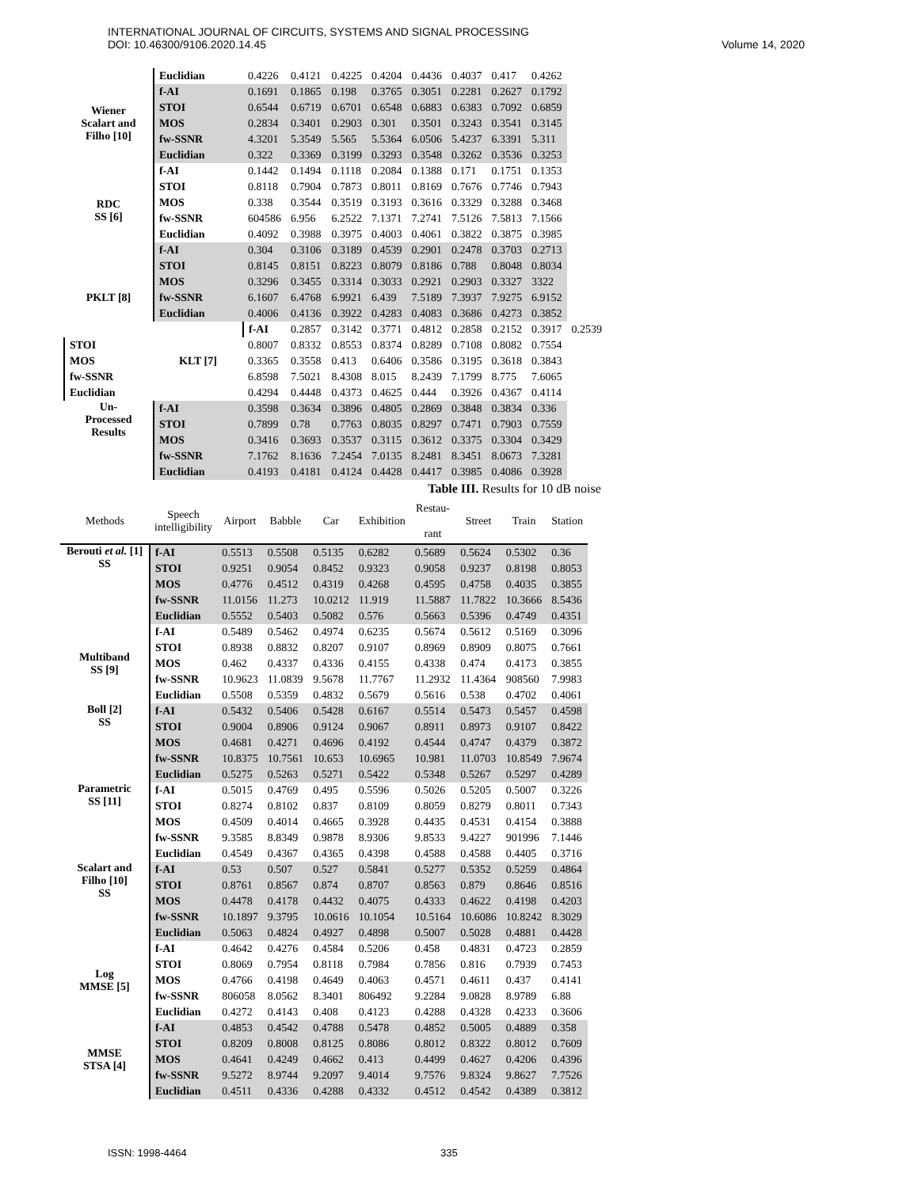INTERNATIONAL JOURNAL OF CIRCUITS, SYSTEMS AND SIGNAL PROCESSING
DOI: 10.46300/9106.2020.14.45
Volume 14, 2020
| | Euclidian | 0.4226 | 0.4121 | 0.4225 | 0.4204 | 0.4436 | 0.4037 | 0.417 | 0.4262 | |
| Wiener Scalart and Filho [10] | f-AI | 0.1691 | 0.1865 | 0.198 | 0.3765 | 0.3051 | 0.2281 | 0.2627 | 0.1792 | |
| | STOI | 0.6544 | 0.6719 | 0.6701 | 0.6548 | 0.6883 | 0.6383 | 0.7092 | 0.6859 | |
| | MOS | 0.2834 | 0.3401 | 0.2903 | 0.301 | 0.3501 | 0.3243 | 0.3541 | 0.3145 | |
| | fw-SSNR | 4.3201 | 5.3549 | 5.565 | 5.5364 | 6.0506 | 5.4237 | 6.3391 | 5.311 | |
| | Euclidian | 0.322 | 0.3369 | 0.3199 | 0.3293 | 0.3548 | 0.3262 | 0.3536 | 0.3253 | |
| RDC SS [6] | f-AI | 0.1442 | 0.1494 | 0.1118 | 0.2084 | 0.1388 | 0.171 | 0.1751 | 0.1353 | |
| | STOI | 0.8118 | 0.7904 | 0.7873 | 0.8011 | 0.8169 | 0.7676 | 0.7746 | 0.7943 | |
| | MOS | 0.338 | 0.3544 | 0.3519 | 0.3193 | 0.3616 | 0.3329 | 0.3288 | 0.3468 | |
| | fw-SSNR | 604586 | 6.956 | 6.2522 | 7.1371 | 7.2741 | 7.5126 | 7.5813 | 7.1566 | |
| | Euclidian | 0.4092 | 0.3988 | 0.3975 | 0.4003 | 0.4061 | 0.3822 | 0.3875 | 0.3985 | |
| | f-AI | 0.304 | 0.3106 | 0.3189 | 0.4539 | 0.2901 | 0.2478 | 0.3703 | 0.2713 | |
| PKLT [8] | STOI | 0.8145 | 0.8151 | 0.8223 | 0.8079 | 0.8186 | 0.788 | 0.8048 | 0.8034 | |
| | MOS | 0.3296 | 0.3455 | 0.3314 | 0.3033 | 0.2921 | 0.2903 | 0.3327 | 3322 | |
| | fw-SSNR | 6.1607 | 6.4768 | 6.9921 | 6.439 | 7.5189 | 7.3937 | 7.9275 | 6.9152 | |
| | Euclidian | 0.4006 | 0.4136 | 0.3922 | 0.4283 | 0.4083 | 0.3686 | 0.4273 | 0.3852 | |
| | KLT [7] | f-AI | 0.2857 | 0.3142 | 0.3771 | 0.4812 | 0.2858 | 0.2152 | 0.3917 | 0.2539 |
| STOI | | 0.8007 | 0.8332 | 0.8553 | 0.8374 | 0.8289 | 0.7108 | 0.8082 | 0.7554 | |
| MOS | | 0.3365 | 0.3558 | 0.413 | 0.6406 | 0.3586 | 0.3195 | 0.3618 | 0.3843 | |
| fw-SSNR | | 6.8598 | 7.5021 | 8.4308 | 8.015 | 8.2439 | 7.1799 | 8.775 | 7.6065 | |
| Euclidian | | 0.4294 | 0.4448 | 0.4373 | 0.4625 | 0.444 | 0.3926 | 0.4367 | 0.4114 | |
| Un- Processed Results | f-AI | 0.3598 | 0.3634 | 0.3896 | 0.4805 | 0.2869 | 0.3848 | 0.3834 | 0.336 | |
| | STOI | 0.7899 | 0.78 | 0.7763 | 0.8035 | 0.8297 | 0.7471 | 0.7903 | 0.7559 | |
| | MOS | 0.3416 | 0.3693 | 0.3537 | 0.3115 | 0.3612 | 0.3375 | 0.3304 | 0.3429 | |
| | fw-SSNR | 7.1762 | 8.1636 | 7.2454 | 7.0135 | 8.2481 | 8.3451 | 8.0673 | 7.3281 | |
| | Euclidian | 0.4193 | 0.4181 | 0.4124 | 0.4428 | 0.4417 | 0.3985 | 0.4086 | 0.3928 | |
Table III. Results for 10 dB noise
| Methods | Speech intelligibility | Airport | Babble | Car | Exhibition | Restau- rant | Street | Train | Station |
| --- | --- | --- | --- | --- | --- | --- | --- | --- | --- |
| Berouti et al. [1] SS | f-AI | 0.5513 | 0.5508 | 0.5135 | 0.6282 | 0.5689 | 0.5624 | 0.5302 | 0.36 |
| | STOI | 0.9251 | 0.9054 | 0.8452 | 0.9323 | 0.9058 | 0.9237 | 0.8198 | 0.8053 |
| | MOS | 0.4776 | 0.4512 | 0.4319 | 0.4268 | 0.4595 | 0.4758 | 0.4035 | 0.3855 |
| | fw-SSNR | 11.0156 | 11.273 | 10.0212 | 11.919 | 11.5887 | 11.7822 | 10.3666 | 8.5436 |
| | Euclidian | 0.5552 | 0.5403 | 0.5082 | 0.576 | 0.5663 | 0.5396 | 0.4749 | 0.4351 |
| Multiband SS [9] | f-AI | 0.5489 | 0.5462 | 0.4974 | 0.6235 | 0.5674 | 0.5612 | 0.5169 | 0.3096 |
| | STOI | 0.8938 | 0.8832 | 0.8207 | 0.9107 | 0.8969 | 0.8909 | 0.8075 | 0.7661 |
| | MOS | 0.462 | 0.4337 | 0.4336 | 0.4155 | 0.4338 | 0.474 | 0.4173 | 0.3855 |
| | fw-SSNR | 10.9623 | 11.0839 | 9.5678 | 11.7767 | 11.2932 | 11.4364 | 908560 | 7.9983 |
| | Euclidian | 0.5508 | 0.5359 | 0.4832 | 0.5679 | 0.5616 | 0.538 | 0.4702 | 0.4061 |
| Boll [2] SS | f-AI | 0.5432 | 0.5406 | 0.5428 | 0.6167 | 0.5514 | 0.5473 | 0.5457 | 0.4598 |
| | STOI | 0.9004 | 0.8906 | 0.9124 | 0.9067 | 0.8911 | 0.8973 | 0.9107 | 0.8422 |
| | MOS | 0.4681 | 0.4271 | 0.4696 | 0.4192 | 0.4544 | 0.4747 | 0.4379 | 0.3872 |
| | fw-SSNR | 10.8375 | 10.7561 | 10.653 | 10.6965 | 10.981 | 11.0703 | 10.8549 | 7.9674 |
| | Euclidian | 0.5275 | 0.5263 | 0.5271 | 0.5422 | 0.5348 | 0.5267 | 0.5297 | 0.4289 |
| Parametric SS [11] | f-AI | 0.5015 | 0.4769 | 0.495 | 0.5596 | 0.5026 | 0.5205 | 0.5007 | 0.3226 |
| | STOI | 0.8274 | 0.8102 | 0.837 | 0.8109 | 0.8059 | 0.8279 | 0.8011 | 0.7343 |
| | MOS | 0.4509 | 0.4014 | 0.4665 | 0.3928 | 0.4435 | 0.4531 | 0.4154 | 0.3888 |
| | fw-SSNR | 9.3585 | 8.8349 | 0.9878 | 8.9306 | 9.8533 | 9.4227 | 901996 | 7.1446 |
| | Euclidian | 0.4549 | 0.4367 | 0.4365 | 0.4398 | 0.4588 | 0.4588 | 0.4405 | 0.3716 |
| Scalart and Filho [10] SS | f-AI | 0.53 | 0.507 | 0.527 | 0.5841 | 0.5277 | 0.5352 | 0.5259 | 0.4864 |
| | STOI | 0.8761 | 0.8567 | 0.874 | 0.8707 | 0.8563 | 0.879 | 0.8646 | 0.8516 |
| | MOS | 0.4478 | 0.4178 | 0.4432 | 0.4075 | 0.4333 | 0.4622 | 0.4198 | 0.4203 |
| | fw-SSNR | 10.1897 | 9.3795 | 10.0616 | 10.1054 | 10.5164 | 10.6086 | 10.8242 | 8.3029 |
| | Euclidian | 0.5063 | 0.4824 | 0.4927 | 0.4898 | 0.5007 | 0.5028 | 0.4881 | 0.4428 |
| Log MMSE [5] | f-AI | 0.4642 | 0.4276 | 0.4584 | 0.5206 | 0.458 | 0.4831 | 0.4723 | 0.2859 |
| | STOI | 0.8069 | 0.7954 | 0.8118 | 0.7984 | 0.7856 | 0.816 | 0.7939 | 0.7453 |
| | MOS | 0.4766 | 0.4198 | 0.4649 | 0.4063 | 0.4571 | 0.4611 | 0.437 | 0.4141 |
| | fw-SSNR | 806058 | 8.0562 | 8.3401 | 806492 | 9.2284 | 9.0828 | 8.9789 | 6.88 |
| | Euclidian | 0.4272 | 0.4143 | 0.408 | 0.4123 | 0.4288 | 0.4328 | 0.4233 | 0.3606 |
| MMSE STSA [4] | f-AI | 0.4853 | 0.4542 | 0.4788 | 0.5478 | 0.4852 | 0.5005 | 0.4889 | 0.358 |
| | STOI | 0.8209 | 0.8008 | 0.8125 | 0.8086 | 0.8012 | 0.8322 | 0.8012 | 0.7609 |
| | MOS | 0.4641 | 0.4249 | 0.4662 | 0.413 | 0.4499 | 0.4627 | 0.4206 | 0.4396 |
| | fw-SSNR | 9.5272 | 8.9744 | 9.2097 | 9.4014 | 9.7576 | 9.8324 | 9.8627 | 7.7526 |
| | Euclidian | 0.4511 | 0.4336 | 0.4288 | 0.4332 | 0.4512 | 0.4542 | 0.4389 | 0.3812 |
ISSN: 1998-4464 335